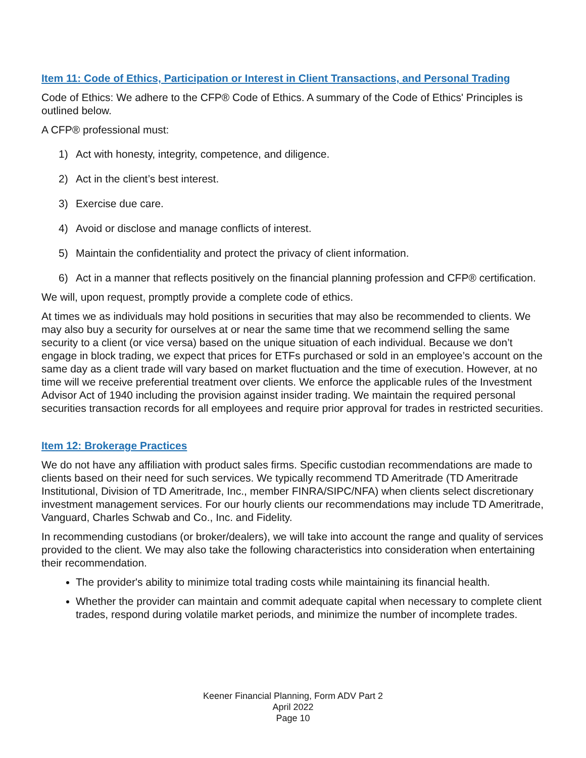Item 11: Code of Ethics, Participation or Interest in Client Transactions, and Personal Trading
Code of Ethics: We adhere to the CFP® Code of Ethics. A summary of the Code of Ethics' Principles is outlined below.
A CFP® professional must:
1) Act with honesty, integrity, competence, and diligence.
2) Act in the client’s best interest.
3) Exercise due care.
4) Avoid or disclose and manage conflicts of interest.
5) Maintain the confidentiality and protect the privacy of client information.
6) Act in a manner that reflects positively on the financial planning profession and CFP® certification.
We will, upon request, promptly provide a complete code of ethics.
At times we as individuals may hold positions in securities that may also be recommended to clients. We may also buy a security for ourselves at or near the same time that we recommend selling the same security to a client (or vice versa) based on the unique situation of each individual. Because we don’t engage in block trading, we expect that prices for ETFs purchased or sold in an employee’s account on the same day as a client trade will vary based on market fluctuation and the time of execution. However, at no time will we receive preferential treatment over clients. We enforce the applicable rules of the Investment Advisor Act of 1940 including the provision against insider trading. We maintain the required personal securities transaction records for all employees and require prior approval for trades in restricted securities.
Item 12: Brokerage Practices
We do not have any affiliation with product sales firms. Specific custodian recommendations are made to clients based on their need for such services. We typically recommend TD Ameritrade (TD Ameritrade Institutional, Division of TD Ameritrade, Inc., member FINRA/SIPC/NFA) when clients select discretionary investment management services. For our hourly clients our recommendations may include TD Ameritrade, Vanguard, Charles Schwab and Co., Inc. and Fidelity.
In recommending custodians (or broker/dealers), we will take into account the range and quality of services provided to the client. We may also take the following characteristics into consideration when entertaining their recommendation.
The provider's ability to minimize total trading costs while maintaining its financial health.
Whether the provider can maintain and commit adequate capital when necessary to complete client trades, respond during volatile market periods, and minimize the number of incomplete trades.
Keener Financial Planning, Form ADV Part 2
April 2022
Page 10